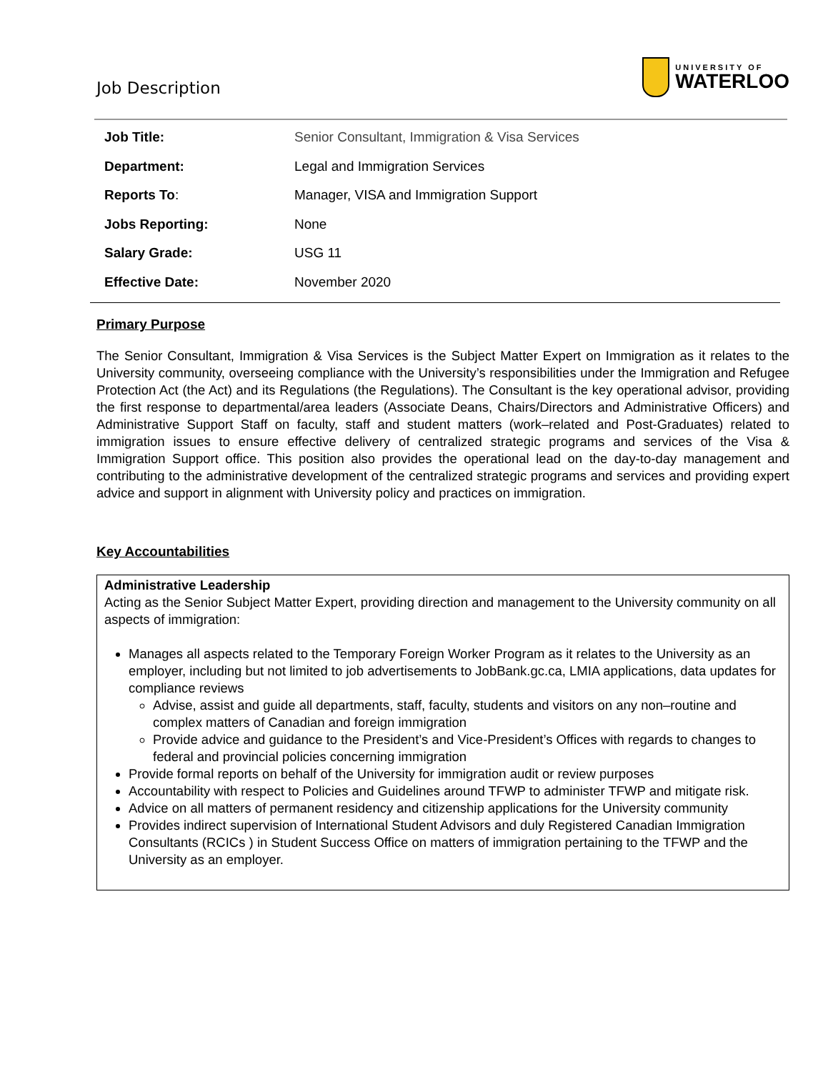Job Description
UNIVERSITY OF
WATERLOO
| Job Title: | Senior Consultant, Immigration & Visa Services |
| Department: | Legal and Immigration Services |
| Reports To : | Manager, VISA and Immigration Support |
| Jobs Reporting: | None |
| Salary Grade: | USG 11 |
| Effective Date: | November 2020 |
Primary Purpose
The Senior Consultant, Immigration & Visa Services is the Subject Matter Expert on Immigration as it relates to the University community, overseeing compliance with the University’s responsibilities under the Immigration and Refugee Protection Act (the Act) and its Regulations (the Regulations). The Consultant is the key operational advisor, providing the first response to departmental/area leaders (Associate Deans, Chairs/Directors and Administrative Officers) and Administrative Support Staff on faculty, staff and student matters (work–related and Post-Graduates) related to immigration issues to ensure effective delivery of centralized strategic programs and services of the Visa & Immigration Support office. This position also provides the operational lead on the day-to-day management and contributing to the administrative development of the centralized strategic programs and services and providing expert advice and support in alignment with University policy and practices on immigration.
Key Accountabilities
Administrative Leadership
Acting as the Senior Subject Matter Expert, providing direction and management to the University community on all aspects of immigration:
Manages all aspects related to the Temporary Foreign Worker Program as it relates to the University as an employer, including but not limited to job advertisements to JobBank.gc.ca, LMIA applications, data updates for compliance reviews
Advise, assist and guide all departments, staff, faculty, students and visitors on any non–routine and complex matters of Canadian and foreign immigration
Provide advice and guidance to the President’s and Vice-President’s Offices with regards to changes to federal and provincial policies concerning immigration
Provide formal reports on behalf of the University for immigration audit or review purposes
Accountability with respect to Policies and Guidelines around TFWP to administer TFWP and mitigate risk.
Advice on all matters of permanent residency and citizenship applications for the University community
Provides indirect supervision of International Student Advisors and duly Registered Canadian Immigration Consultants (RCICs ) in Student Success Office on matters of immigration pertaining to the TFWP and the University as an employer.